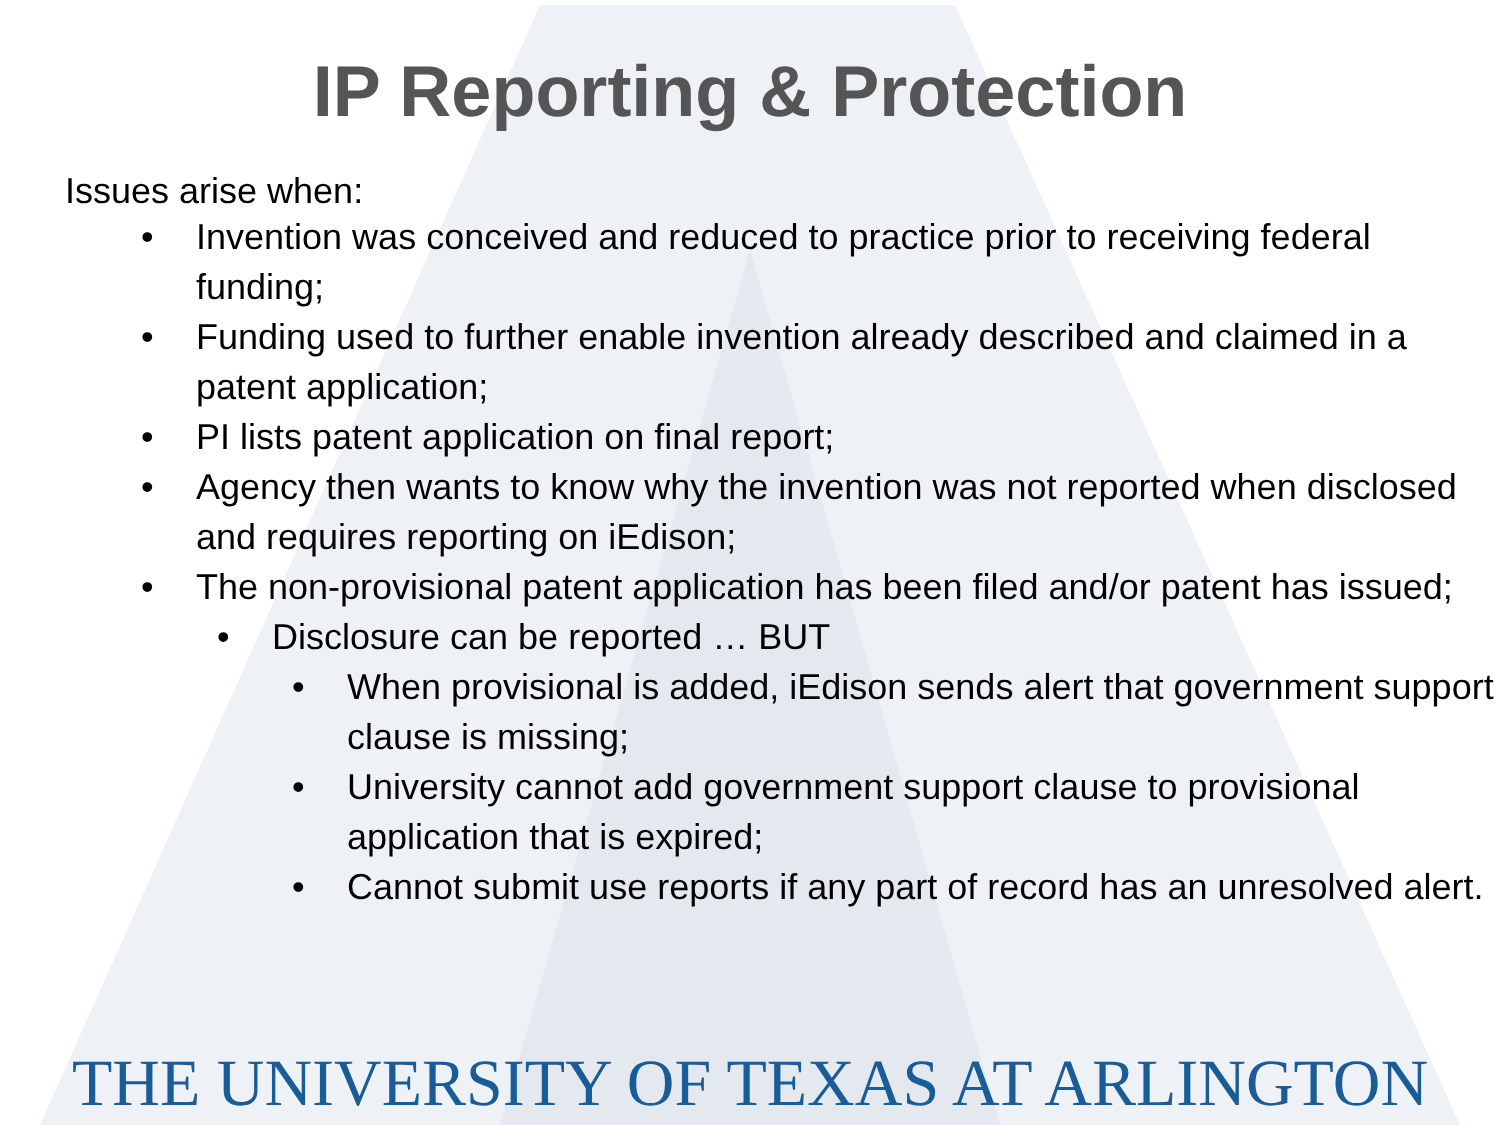IP Reporting & Protection
Issues arise when:
• Invention was conceived and reduced to practice prior to receiving federal funding;
• Funding used to further enable invention already described and claimed in a patent application;
• PI lists patent application on final report;
• Agency then wants to know why the invention was not reported when disclosed and requires reporting on iEdison;
• The non-provisional patent application has been filed and/or patent has issued;
• Disclosure can be reported … BUT
• When provisional is added, iEdison sends alert that government support clause is missing;
• University cannot add government support clause to provisional application that is expired;
• Cannot submit use reports if any part of record has an unresolved alert.
THE UNIVERSITY OF TEXAS AT ARLINGTON